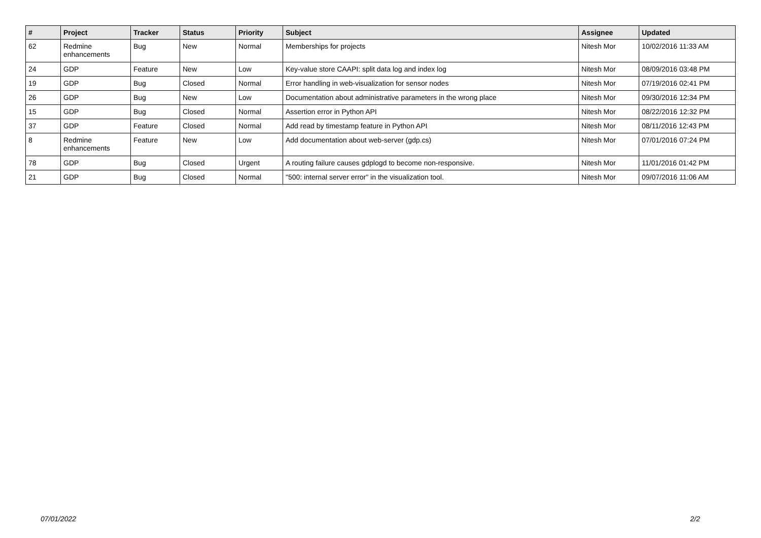| # | Project | Tracker | Status | Priority | Subject | Assignee | Updated |
| --- | --- | --- | --- | --- | --- | --- | --- |
| 62 | Redmine enhancements | Bug | New | Normal | Memberships for projects | Nitesh Mor | 10/02/2016 11:33 AM |
| 24 | GDP | Feature | New | Low | Key-value store CAAPI: split data log and index log | Nitesh Mor | 08/09/2016 03:48 PM |
| 19 | GDP | Bug | Closed | Normal | Error handling in web-visualization for sensor nodes | Nitesh Mor | 07/19/2016 02:41 PM |
| 26 | GDP | Bug | New | Low | Documentation about administrative parameters in the wrong place | Nitesh Mor | 09/30/2016 12:34 PM |
| 15 | GDP | Bug | Closed | Normal | Assertion error in Python API | Nitesh Mor | 08/22/2016 12:32 PM |
| 37 | GDP | Feature | Closed | Normal | Add read by timestamp feature in Python API | Nitesh Mor | 08/11/2016 12:43 PM |
| 8 | Redmine enhancements | Feature | New | Low | Add documentation about web-server (gdp.cs) | Nitesh Mor | 07/01/2016 07:24 PM |
| 78 | GDP | Bug | Closed | Urgent | A routing failure causes gdplogd to become non-responsive. | Nitesh Mor | 11/01/2016 01:42 PM |
| 21 | GDP | Bug | Closed | Normal | "500: internal server error" in the visualization tool. | Nitesh Mor | 09/07/2016 11:06 AM |
07/01/2022 2/2